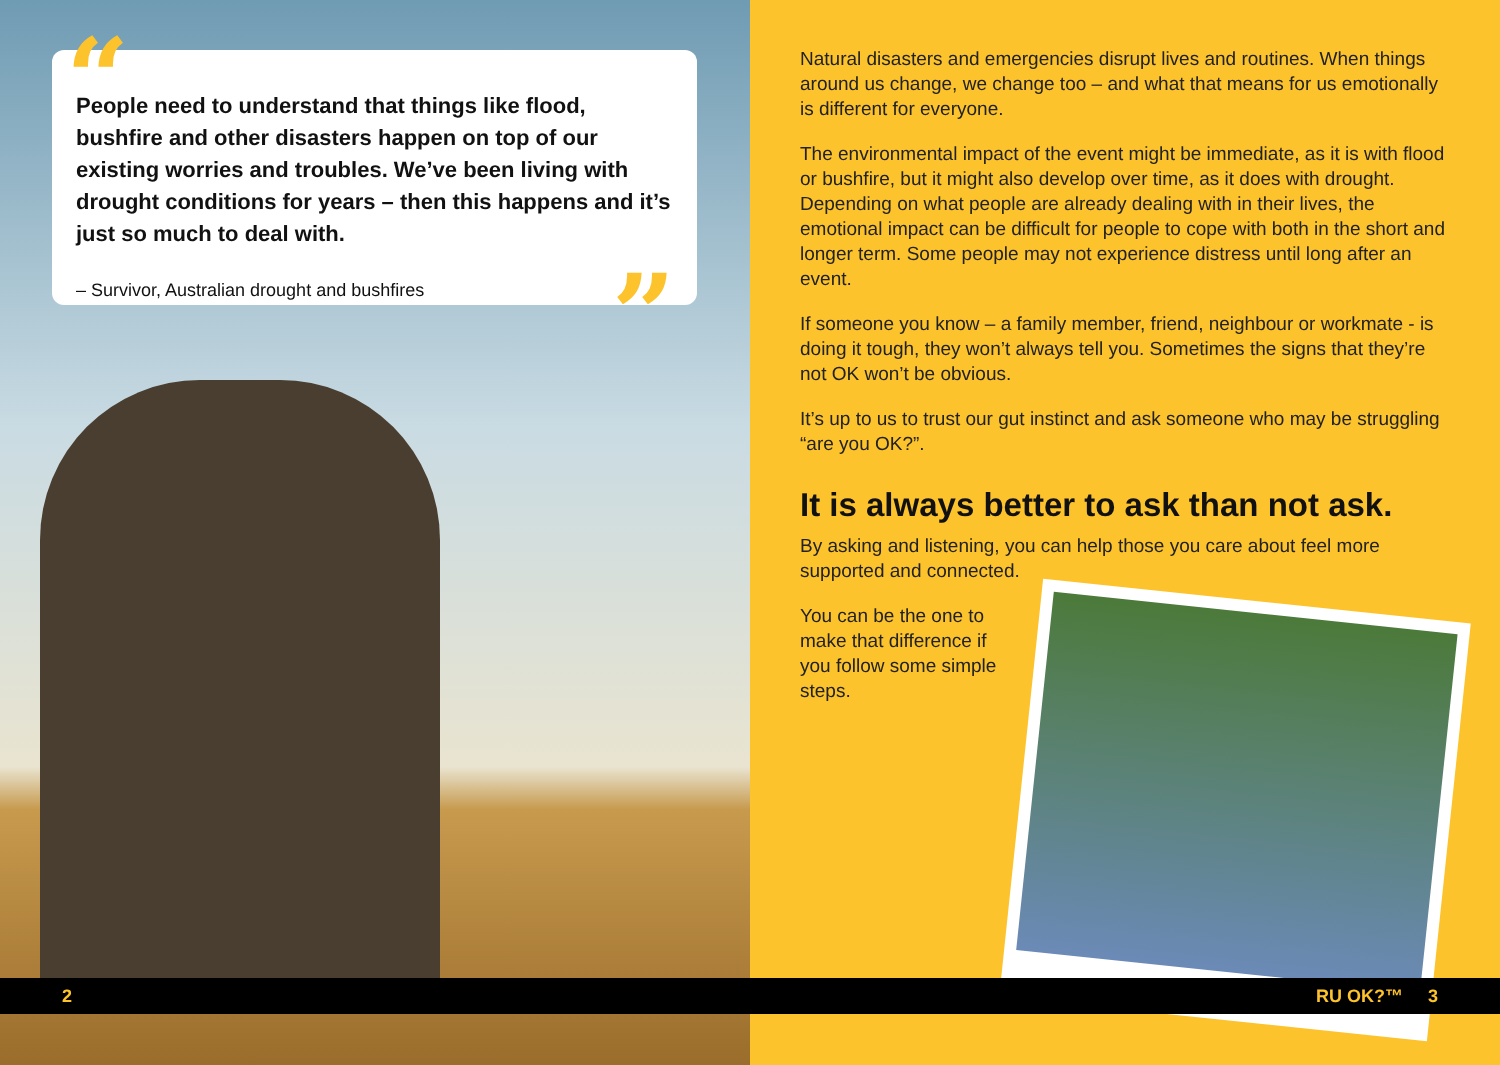“
People need to understand that things like flood, bushfire and other disasters happen on top of our existing worries and troubles. We’ve been living with drought conditions for years – then this happens and it’s just so much to deal with.
– Survivor, Australian drought and bushfires
”
Natural disasters and emergencies disrupt lives and routines. When things around us change, we change too – and what that means for us emotionally is different for everyone.
The environmental impact of the event might be immediate, as it is with flood or bushfire, but it might also develop over time, as it does with drought. Depending on what people are already dealing with in their lives, the emotional impact can be difficult for people to cope with both in the short and longer term. Some people may not experience distress until long after an event.
If someone you know – a family member, friend, neighbour or workmate - is doing it tough, they won’t always tell you. Sometimes the signs that they’re not OK won’t be obvious.
It’s up to us to trust our gut instinct and ask someone who may be struggling “are you OK?”.
It is always better to ask than not ask.
By asking and listening, you can help those you care about feel more supported and connected.
You can be the one to make that difference if you follow some simple steps.
2 RU OK?™ 3